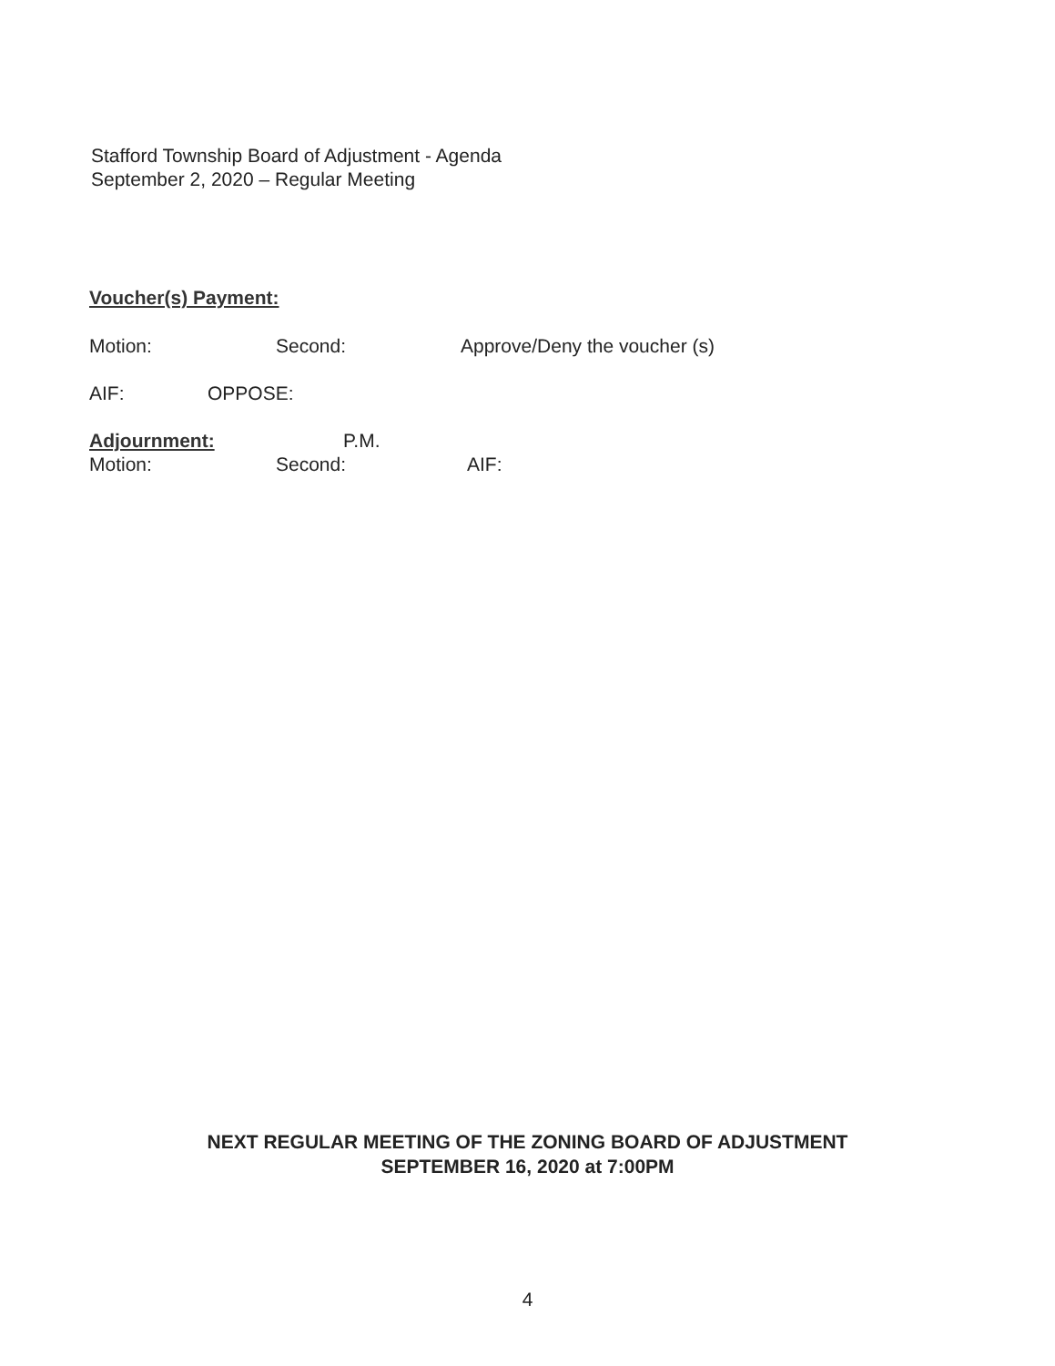Stafford Township Board of Adjustment - Agenda
September 2, 2020 – Regular Meeting
Voucher(s) Payment:
Motion: Second: Approve/Deny the voucher (s)
AIF: OPPOSE:
Adjournment: P.M.
Motion: Second: AIF:
NEXT REGULAR MEETING OF THE ZONING BOARD OF ADJUSTMENT
SEPTEMBER 16, 2020 at 7:00PM
4